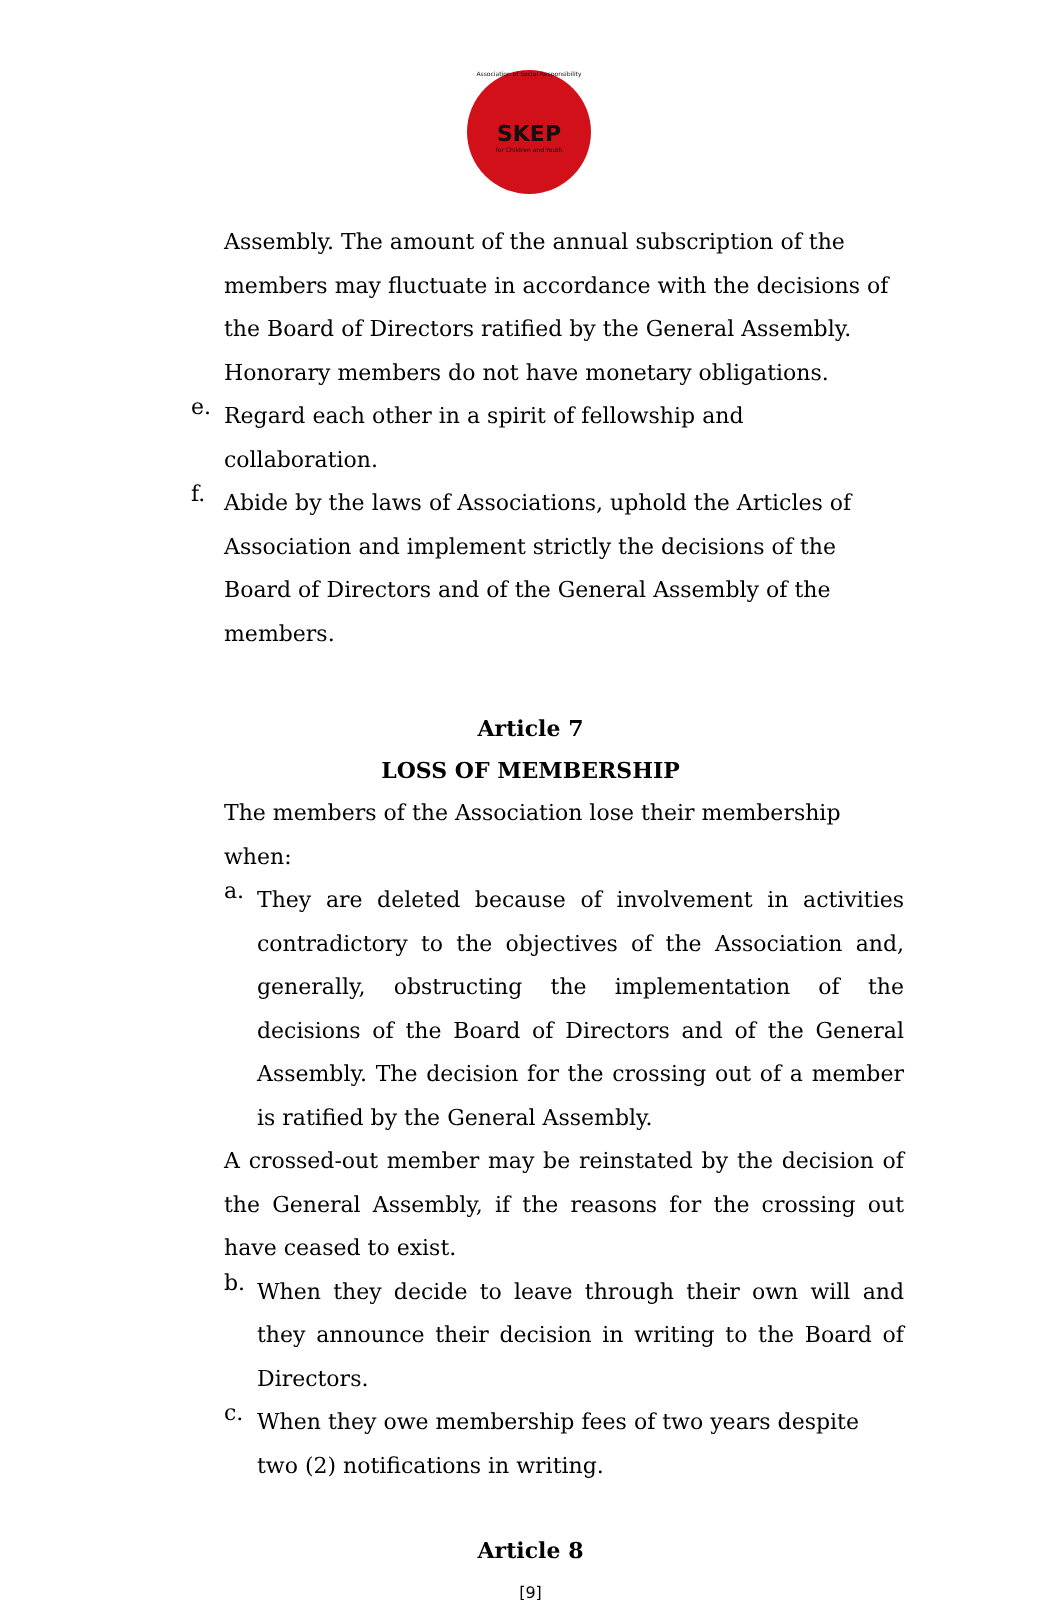Association of Social Responsibility
SKEP
for Children and Youth
Assembly. The amount of the annual subscription of the members may fluctuate in accordance with the decisions of the Board of Directors ratified by the General Assembly.
Honorary members do not have monetary obligations.
e.
Regard each other in a spirit of fellowship and collaboration.
f.
Abide by the laws of Associations, uphold the Articles of Association and implement strictly the decisions of the Board of Directors and of the General Assembly of the members.
Article 7
LOSS OF MEMBERSHIP
The members of the Association lose their membership when:
a.
They are deleted because of involvement in activities contradictory to the objectives of the Association and, generally, obstructing the implementation of the decisions of the Board of Directors and of the General Assembly. The decision for the crossing out of a member is ratified by the General Assembly.
A crossed-out member may be reinstated by the decision of the General Assembly, if the reasons for the crossing out have ceased to exist.
b.
When they decide to leave through their own will and they announce their decision in writing to the Board of Directors.
c.
When they owe membership fees of two years despite two (2) notifications in writing.
Article 8
[9]